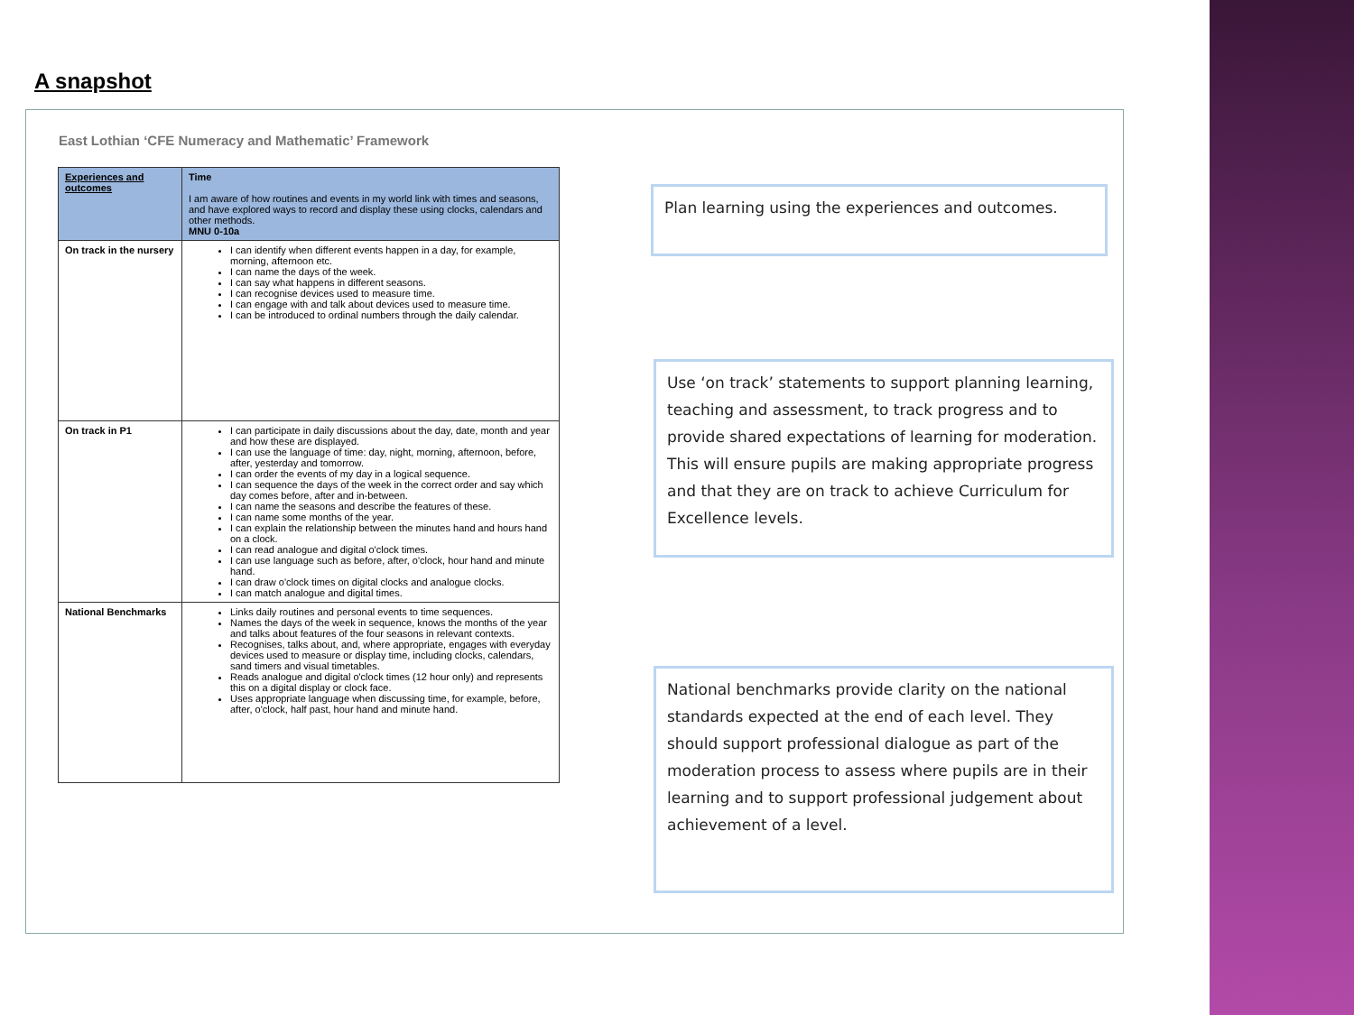A snapshot
East Lothian ‘CFE Numeracy and Mathematic’ Framework
| Experiences and outcomes | Time I am aware of how routines and events in my world link with times and seasons, and have explored ways to record and display these using clocks, calendars and other methods. MNU 0-10a |
| --- | --- |
| On track in the nursery | I can identify when different events happen in a day, for example, morning, afternoon etc. I can name the days of the week. I can say what happens in different seasons. I can recognise devices used to measure time. I can engage with and talk about devices used to measure time. I can be introduced to ordinal numbers through the daily calendar. |
| On track in P1 | I can participate in daily discussions about the day, date, month and year and how these are displayed. I can use the language of time: day, night, morning, afternoon, before, after, yesterday and tomorrow. I can order the events of my day in a logical sequence. I can sequence the days of the week in the correct order and say which day comes before, after and in-between. I can name the seasons and describe the features of these. I can name some months of the year. I can explain the relationship between the minutes hand and hours hand on a clock. I can read analogue and digital o'clock times. I can use language such as before, after, o'clock, hour hand and minute hand. I can draw o'clock times on digital clocks and analogue clocks. I can match analogue and digital times. |
| National Benchmarks | Links daily routines and personal events to time sequences. Names the days of the week in sequence, knows the months of the year and talks about features of the four seasons in relevant contexts. Recognises, talks about, and, where appropriate, engages with everyday devices used to measure or display time, including clocks, calendars, sand timers and visual timetables. Reads analogue and digital o'clock times (12 hour only) and represents this on a digital display or clock face. Uses appropriate language when discussing time, for example, before, after, o'clock, half past, hour hand and minute hand. |
Plan learning using the experiences and outcomes.
Use ‘on track’ statements to support planning learning, teaching and assessment, to track progress and to provide shared expectations of learning for moderation. This will ensure pupils are making appropriate progress and that they are on track to achieve Curriculum for Excellence levels.
National benchmarks provide clarity on the national standards expected at the end of each level. They should support professional dialogue as part of the moderation process to assess where pupils are in their learning and to support professional judgement about achievement of a level.